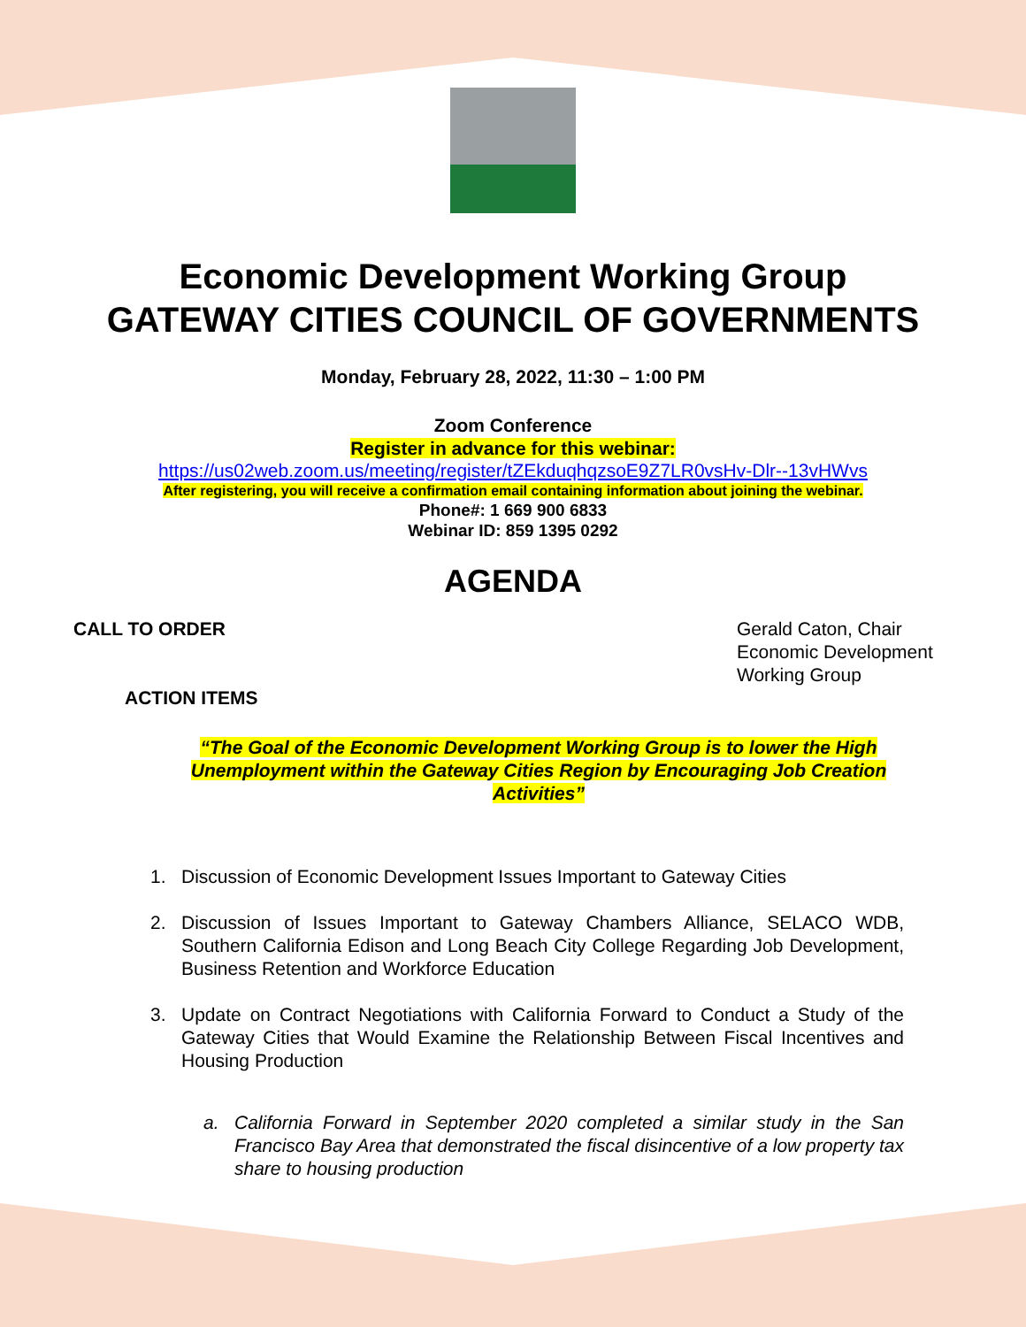Economic Development Working Group
GATEWAY CITIES COUNCIL OF GOVERNMENTS
Monday, February 28, 2022, 11:30 – 1:00 PM
Zoom Conference
Register in advance for this webinar:
https://us02web.zoom.us/meeting/register/tZEkduqhqzsoE9Z7LR0vsHv-Dlr--13vHWvs
After registering, you will receive a confirmation email containing information about joining the webinar.
Phone#: 1 669 900 6833
Webinar ID: 859 1395 0292
AGENDA
CALL TO ORDER
ACTION ITEMS
Gerald Caton, Chair
Economic Development
Working Group
“The Goal of the Economic Development Working Group is to lower the High Unemployment within the Gateway Cities Region by Encouraging Job Creation Activities”
1. Discussion of Economic Development Issues Important to Gateway Cities
2. Discussion of Issues Important to Gateway Chambers Alliance, SELACO WDB, Southern California Edison and Long Beach City College Regarding Job Development, Business Retention and Workforce Education
3. Update on Contract Negotiations with California Forward to Conduct a Study of the Gateway Cities that Would Examine the Relationship Between Fiscal Incentives and Housing Production
a. California Forward in September 2020 completed a similar study in the San Francisco Bay Area that demonstrated the fiscal disincentive of a low property tax share to housing production